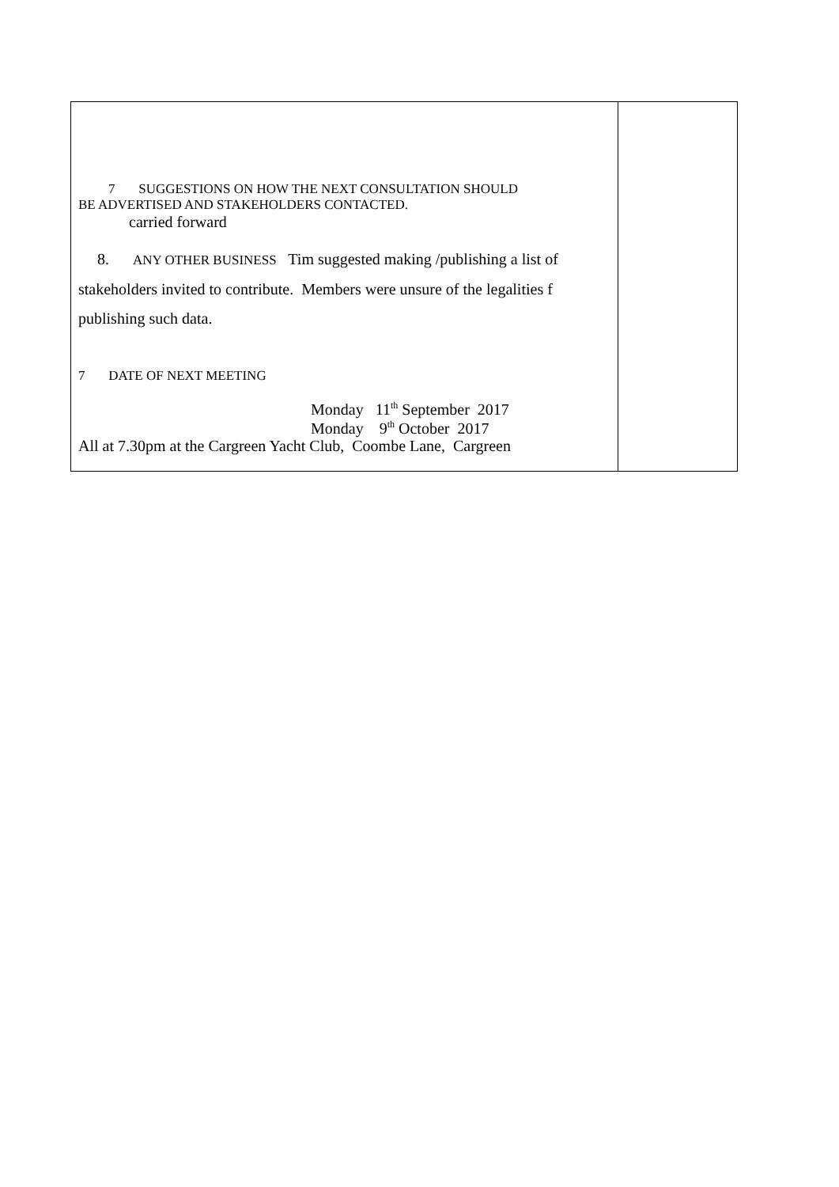| 7 SUGGESTIONS ON HOW THE NEXT CONSULTATION SHOULD BE ADVERTISED AND STAKEHOLDERS CONTACTED. carried forward 8. ANY OTHER BUSINESS Tim suggested making /publishing a list of stakeholders invited to contribute. Members were unsure of the legalities f publishing such data. 7 DATE OF NEXT MEETING Monday 11<sup>th</sup> September 2017 Monday 9<sup>th</sup> October 2017 All at 7.30pm at the Cargreen Yacht Club, Coombe Lane, Cargreen | |